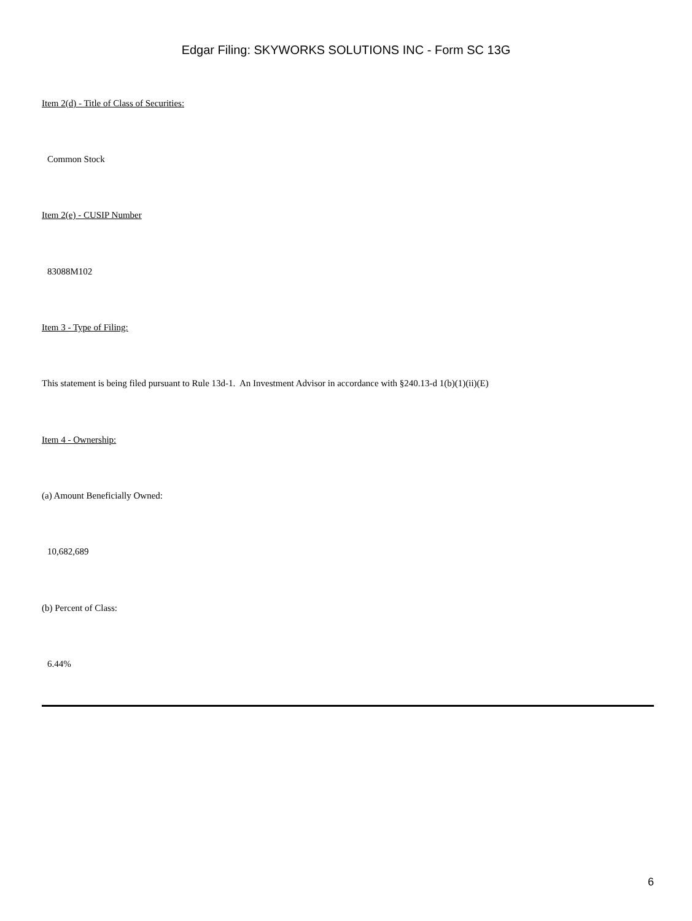Edgar Filing: SKYWORKS SOLUTIONS INC - Form SC 13G
Item 2(d) - Title of Class of Securities:
Common Stock
Item 2(e) - CUSIP Number
83088M102
Item 3 - Type of Filing:
This statement is being filed pursuant to Rule 13d-1. An Investment Advisor in accordance with §240.13-d 1(b)(1)(ii)(E)
Item 4 - Ownership:
(a) Amount Beneficially Owned:
10,682,689
(b) Percent of Class:
6.44%
6